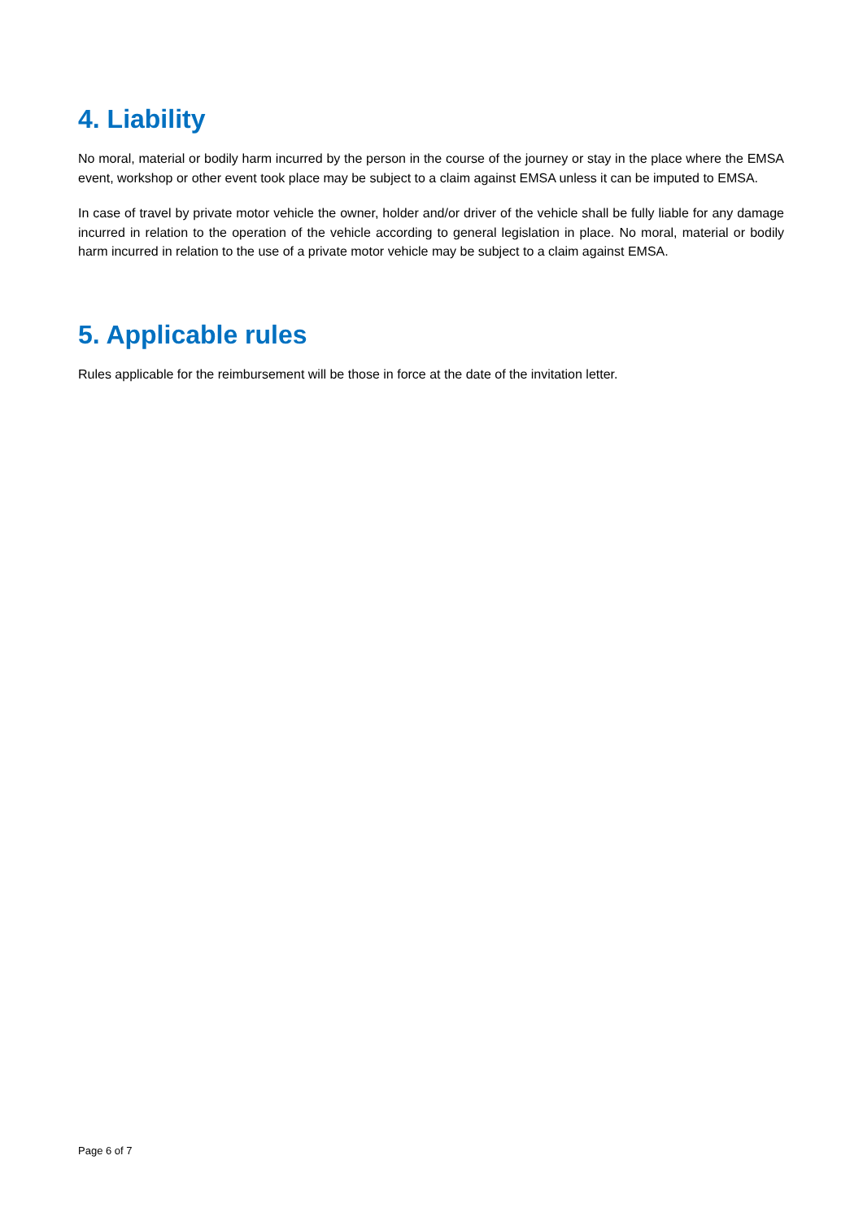4. Liability
No moral, material or bodily harm incurred by the person in the course of the journey or stay in the place where the EMSA event, workshop or other event took place may be subject to a claim against EMSA unless it can be imputed to EMSA.
In case of travel by private motor vehicle the owner, holder and/or driver of the vehicle shall be fully liable for any damage incurred in relation to the operation of the vehicle according to general legislation in place. No moral, material or bodily harm incurred in relation to the use of a private motor vehicle may be subject to a claim against EMSA.
5. Applicable rules
Rules applicable for the reimbursement will be those in force at the date of the invitation letter.
Page 6 of 7